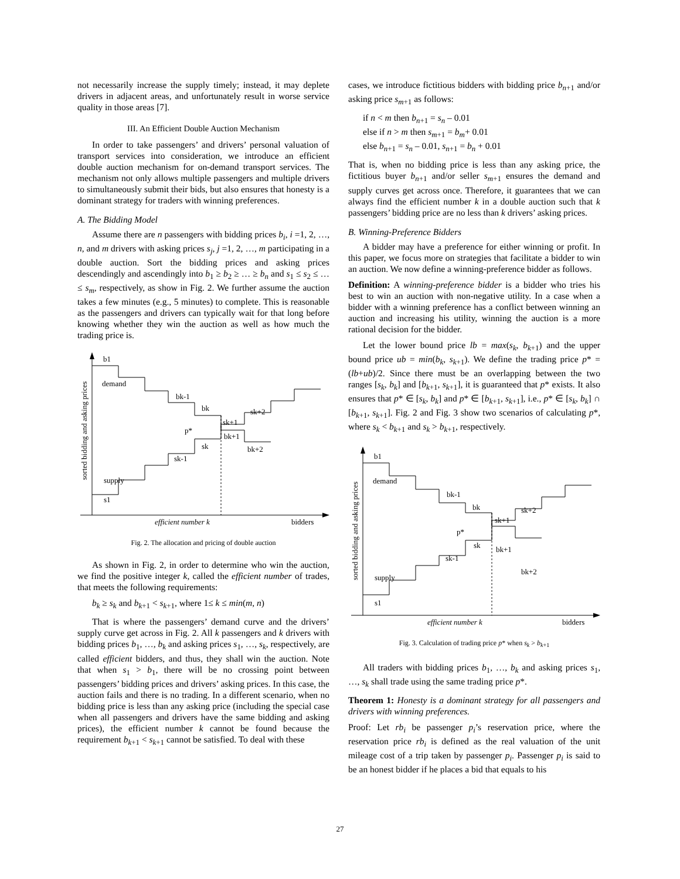not necessarily increase the supply timely; instead, it may deplete drivers in adjacent areas, and unfortunately result in worse service quality in those areas [7].
III. An Efficient Double Auction Mechanism
In order to take passengers’ and drivers’ personal valuation of transport services into consideration, we introduce an efficient double auction mechanism for on-demand transport services. The mechanism not only allows multiple passengers and multiple drivers to simultaneously submit their bids, but also ensures that honesty is a dominant strategy for traders with winning preferences.
A. The Bidding Model
Assume there are n passengers with bidding prices b<sub>i</sub>, i =1, 2, …, n, and m drivers with asking prices s<sub>j</sub>, j =1, 2, …, m participating in a double auction. Sort the bidding prices and asking prices descendingly and ascendingly into b<sub>1</sub> ≥ b<sub>2</sub> ≥ … ≥ b<sub>n</sub> and s<sub>1</sub> ≤ s<sub>2</sub> ≤ … ≤ s<sub>m</sub>, respectively, as show in Fig. 2. We further assume the auction takes a few minutes (e.g., 5 minutes) to complete. This is reasonable as the passengers and drivers can typically wait for that long before knowing whether they win the auction as well as how much the trading price is.
b1
demand
bk-1
bk
sk+2
sk+1
p*
bk+1
sk
bk+2
sk-1
supply
s1
efficient number k
bidders
sorted bidding and asking prices
Fig. 2. The allocation and pricing of double auction
As shown in Fig. 2, in order to determine who win the auction, we find the positive integer k, called the efficient number of trades, that meets the following requirements:
b<sub>k</sub> ≥ s<sub>k</sub> and b<sub>k+1</sub> < s<sub>k+1</sub>, where 1≤ k ≤ min(m, n)
That is where the passengers’ demand curve and the drivers’ supply curve get across in Fig. 2. All k passengers and k drivers with bidding prices b<sub>1</sub>, …, b<sub>k</sub> and asking prices s<sub>1</sub>, …, s<sub>k</sub>, respectively, are called efficient bidders, and thus, they shall win the auction. Note that when s<sub>1</sub> > b<sub>1</sub>, there will be no crossing point between passengers’ bidding prices and drivers’ asking prices. In this case, the auction fails and there is no trading. In a different scenario, when no bidding price is less than any asking price (including the special case when all passengers and drivers have the same bidding and asking prices), the efficient number k cannot be found because the requirement b<sub>k+1</sub> < s<sub>k+1</sub> cannot be satisfied. To deal with these
cases, we introduce fictitious bidders with bidding price b<sub>n+1</sub> and/or asking price s<sub>m+1</sub> as follows:
if n < m then b<sub>n+1</sub> = s<sub>n</sub> – 0.01
else if n > m then s<sub>m+1</sub> = b<sub>m</sub>+ 0.01
else b<sub>n+1</sub> = s<sub>n</sub> – 0.01, s<sub>n+1</sub> = b<sub>n</sub> + 0.01
That is, when no bidding price is less than any asking price, the fictitious buyer b<sub>n+1</sub> and/or seller s<sub>m+1</sub> ensures the demand and supply curves get across once. Therefore, it guarantees that we can always find the efficient number k in a double auction such that k passengers’ bidding price are no less than k drivers’ asking prices.
B. Winning-Preference Bidders
A bidder may have a preference for either winning or profit. In this paper, we focus more on strategies that facilitate a bidder to win an auction. We now define a winning-preference bidder as follows.
Definition: A winning-preference bidder is a bidder who tries his best to win an auction with non-negative utility. In a case when a bidder with a winning preference has a conflict between winning an auction and increasing his utility, winning the auction is a more rational decision for the bidder.
Let the lower bound price lb = max(s<sub>k</sub>, b<sub>k+1</sub>) and the upper bound price ub = min(b<sub>k</sub>, s<sub>k+1</sub>). We define the trading price p* = (lb+ub)/2. Since there must be an overlapping between the two ranges [s<sub>k</sub>, b<sub>k</sub>] and [b<sub>k+1</sub>, s<sub>k+1</sub>], it is guaranteed that p* exists. It also ensures that p* ∈ [s<sub>k</sub>, b<sub>k</sub>] and p* ∈ [b<sub>k+1</sub>, s<sub>k+1</sub>], i.e., p* ∈ [s<sub>k</sub>, b<sub>k</sub>] ∩ [b<sub>k+1</sub>, s<sub>k+1</sub>]. Fig. 2 and Fig. 3 show two scenarios of calculating p*, where s<sub>k</sub> < b<sub>k+1</sub> and s<sub>k</sub> > b<sub>k+1</sub>, respectively.
b1
demand
bk-1
bk
sk+2
sk+1
p*
sk
bk+1
sk-1
bk+2
supply
s1
efficient number k
bidders
sorted bidding and asking prices
Fig. 3. Calculation of trading price p* when s<sub>k</sub> > b<sub>k+1</sub>
All traders with bidding prices b<sub>1</sub>, …, b<sub>k</sub> and asking prices s<sub>1</sub>, …, s<sub>k</sub> shall trade using the same trading price p*.
Theorem 1: Honesty is a dominant strategy for all passengers and drivers with winning preferences.
Proof: Let rb<sub>i</sub> be passenger p<sub>i</sub>’s reservation price, where the reservation price rb<sub>i</sub> is defined as the real valuation of the unit mileage cost of a trip taken by passenger p<sub>i</sub>. Passenger p<sub>i</sub> is said to be an honest bidder if he places a bid that equals to his
27